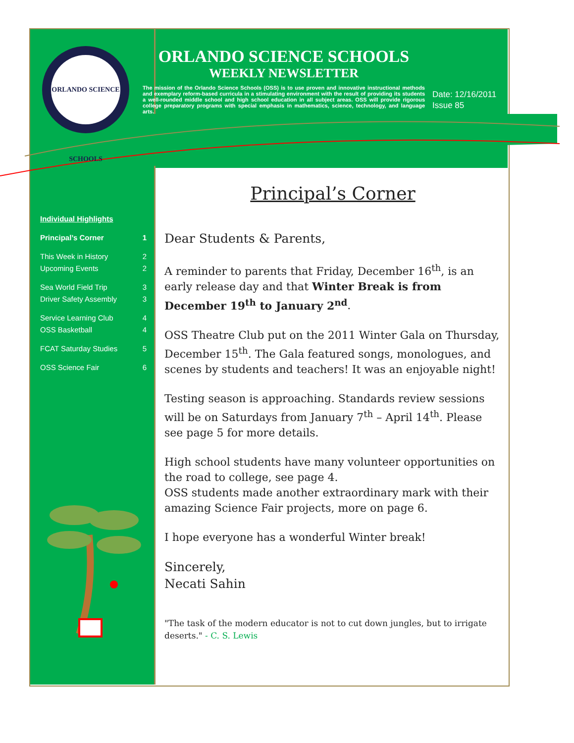ORLANDO SCIENCE SCHOOLS
ORLANDO SCIENCE SCHOOLS
WEEKLY NEWSLETTER
The mission of the Orlando Science Schools (OSS) is to use proven and innovative instructional methods and exemplary reform-based curricula in a stimulating environment with the result of providing its students a well-rounded middle school and high school education in all subject areas. OSS will provide rigorous college preparatory programs with special emphasis in mathematics, science, technology, and language arts.
Date: 12/16/2011
Issue 85
Individual Highlights
Principal’s Corner 1
This Week in History 2
Upcoming Events 2
Sea World Field Trip 3
Driver Safety Assembly 3
Service Learning Club 4
OSS Basketball 4
FCAT Saturday Studies 5
OSS Science Fair 6
Principal’s Corner
Dear Students & Parents,
A reminder to parents that Friday, December 16<sup>th</sup>, is an early release day and that Winter Break is from December 19<sup>th</sup> to January 2<sup>nd</sup>.
OSS Theatre Club put on the 2011 Winter Gala on Thursday, December 15<sup>th</sup>. The Gala featured songs, monologues, and scenes by students and teachers! It was an enjoyable night!
Testing season is approaching. Standards review sessions will be on Saturdays from January 7<sup>th</sup> – April 14<sup>th</sup>. Please see page 5 for more details.
High school students have many volunteer opportunities on the road to college, see page 4.
OSS students made another extraordinary mark with their amazing Science Fair projects, more on page 6.
I hope everyone has a wonderful Winter break!
Sincerely,
Necati Sahin
"The task of the modern educator is not to cut down jungles, but to irrigate deserts." - C. S. Lewis